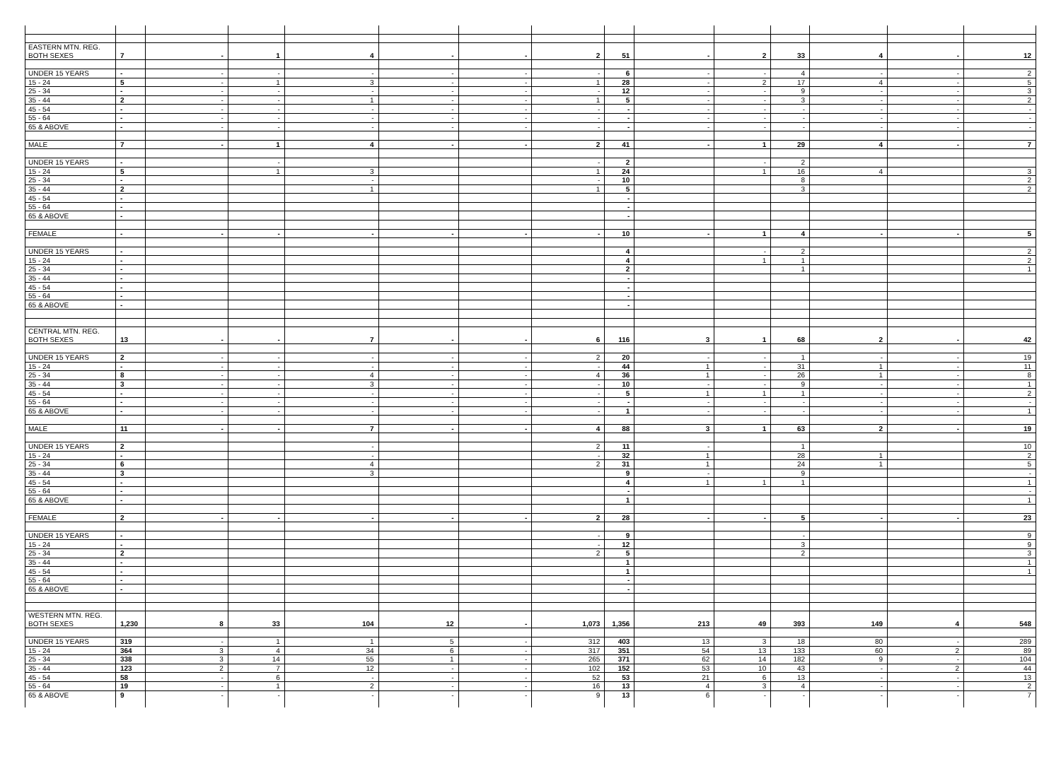| EASTERN MTN. REG. | | | | | | | | | | | | | | |
| BOTH SEXES | 7 | - | 1 | 4 | - | - | 2 | 51 | - | 2 | 33 | 4 | - | 12 |
| UNDER 15 YEARS | - | - | - | - | - | - | - | 6 | - | - | 4 | - | - | 2 |
| 15 - 24 | 5 | - | 1 | 3 | - | - | 1 | 28 | - | 2 | 17 | 4 | - | 5 |
| 25 - 34 | - | - | - | - | - | - | - | 12 | - | - | 9 | - | - | 3 |
| 35 - 44 | 2 | - | - | 1 | - | - | 1 | 5 | - | - | 3 | - | - | 2 |
| 45 - 54 | - | - | - | - | - | - | - | - | - | - | - | - | - | - |
| 55 - 64 | - | - | - | - | - | - | - | - | - | - | - | - | - | - |
| 65 & ABOVE | - | - | - | - | - | - | - | - | - | - | - | - | - | - |
| MALE | 7 | - | 1 | 4 | - | - | 2 | 41 | - | 1 | 29 | 4 | - | 7 |
| UNDER 15 YEARS | - | | - | | | | - | 2 | | - | 2 | | | |
| 15 - 24 | 5 | | 1 | 3 | | | 1 | 24 | | 1 | 16 | 4 | | 3 |
| 25 - 34 | - | | | - | | | - | 10 | | | 8 | | | 2 |
| 35 - 44 | 2 | | | 1 | | | 1 | 5 | | | 3 | | | 2 |
| 45 - 54 | - | | | | | | | - | | | | | | |
| 55 - 64 | - | | | | | | | - | | | | | | |
| 65 & ABOVE | - | | | | | | | - | | | | | | |
| FEMALE | - | - | - | - | - | - | - | 10 | - | 1 | 4 | - | - | 5 |
| UNDER 15 YEARS | - | | | | | | | 4 | | - | 2 | | | 2 |
| 15 - 24 | - | | | | | | | 4 | | 1 | 1 | | | 2 |
| 25 - 34 | - | | | | | | | 2 | | | 1 | | | 1 |
| 35 - 44 | - | | | | | | | - | | | | | | |
| 45 - 54 | - | | | | | | | - | | | | | | |
| 55 - 64 | - | | | | | | | - | | | | | | |
| 65 & ABOVE | - | | | | | | | - | | | | | | |
| CENTRAL MTN. REG. | | | | | | | | | | | | | | |
| BOTH SEXES | 13 | - | - | 7 | - | - | 6 | 116 | 3 | 1 | 68 | 2 | - | 42 |
| UNDER 15 YEARS | 2 | - | - | - | - | - | 2 | 20 | - | - | 1 | - | - | 19 |
| 15 - 24 | - | - | - | - | - | - | - | 44 | 1 | - | 31 | 1 | - | 11 |
| 25 - 34 | 8 | - | - | 4 | - | - | 4 | 36 | 1 | - | 26 | 1 | - | 8 |
| 35 - 44 | 3 | - | - | 3 | - | - | - | 10 | - | - | 9 | - | - | 1 |
| 45 - 54 | - | - | - | - | - | - | - | 5 | 1 | 1 | 1 | - | - | 2 |
| 55 - 64 | - | - | - | - | - | - | - | - | - | - | - | - | - | - |
| 65 & ABOVE | - | - | - | - | - | - | - | 1 | - | - | - | - | - | 1 |
| MALE | 11 | - | - | 7 | - | - | 4 | 88 | 3 | 1 | 63 | 2 | - | 19 |
| UNDER 15 YEARS | 2 | | | - | | | 2 | 11 | - | | 1 | | | 10 |
| 15 - 24 | - | | | - | | | - | 32 | 1 | | 28 | 1 | | 2 |
| 25 - 34 | 6 | | | 4 | | | 2 | 31 | 1 | | 24 | 1 | | 5 |
| 35 - 44 | 3 | | | 3 | | | | 9 | - | | 9 | | | - |
| 45 - 54 | - | | | | | | | 4 | 1 | 1 | 1 | | | 1 |
| 55 - 64 | - | | | | | | | - | | | | | | - |
| 65 & ABOVE | - | | | | | | | 1 | | | | | | 1 |
| FEMALE | 2 | - | - | - | - | - | 2 | 28 | - | - | 5 | - | - | 23 |
| UNDER 15 YEARS | - | | | | | | - | 9 | | | - | | | 9 |
| 15 - 24 | - | | | | | | - | 12 | | | 3 | | | 9 |
| 25 - 34 | 2 | | | | | | 2 | 5 | | | 2 | | | 3 |
| 35 - 44 | - | | | | | | | 1 | | | | | | 1 |
| 45 - 54 | - | | | | | | | 1 | | | | | | 1 |
| 55 - 64 | - | | | | | | | - | | | | | | |
| 65 & ABOVE | - | | | | | | | - | | | | | | |
| WESTERN MTN. REG. | | | | | | | | | | | | | | |
| BOTH SEXES | 1,230 | 8 | 33 | 104 | 12 | - | 1,073 | 1,356 | 213 | 49 | 393 | 149 | 4 | 548 |
| UNDER 15 YEARS | 319 | - | 1 | 1 | 5 | - | 312 | 403 | 13 | 3 | 18 | 80 | - | 289 |
| 15 - 24 | 364 | 3 | 4 | 34 | 6 | - | 317 | 351 | 54 | 13 | 133 | 60 | 2 | 89 |
| 25 - 34 | 338 | 3 | 14 | 55 | 1 | - | 265 | 371 | 62 | 14 | 182 | 9 | - | 104 |
| 35 - 44 | 123 | 2 | 7 | 12 | - | - | 102 | 152 | 53 | 10 | 43 | - | 2 | 44 |
| 45 - 54 | 58 | - | 6 | - | - | - | 52 | 53 | 21 | 6 | 13 | - | - | 13 |
| 55 - 64 | 19 | - | 1 | 2 | - | - | 16 | 13 | 4 | 3 | 4 | - | - | 2 |
| 65 & ABOVE | 9 | - | - | - | - | - | 9 | 13 | 6 | - | - | - | - | 7 |